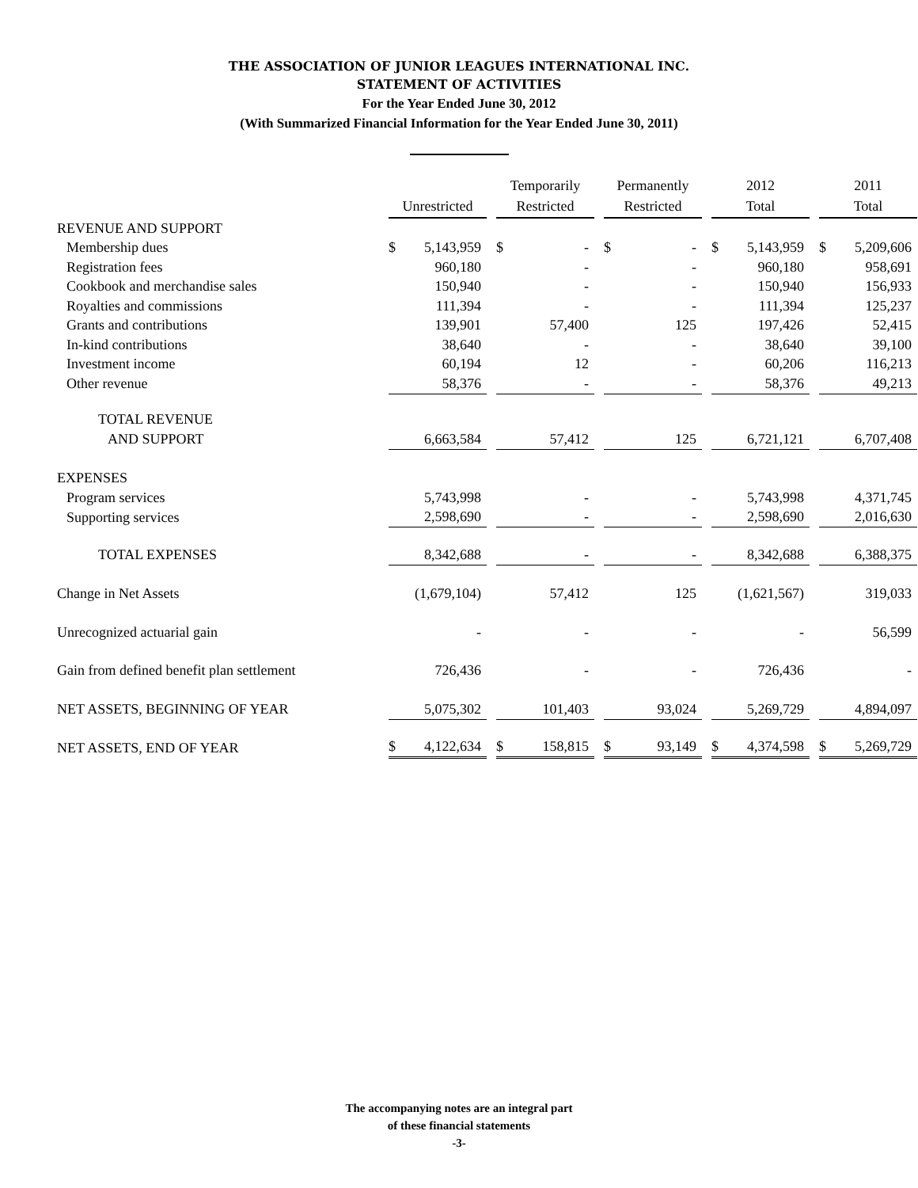THE ASSOCIATION OF JUNIOR LEAGUES INTERNATIONAL INC.
STATEMENT OF ACTIVITIES
For the Year Ended June 30, 2012
(With Summarized Financial Information for the Year Ended June 30, 2011)
| | Unrestricted | | | Temporarily Restricted | | | Permanently Restricted | | | 2012 Total | | | 2011 Total | |
| REVENUE AND SUPPORT | | | | | | | | | | | | | | |
| Membership dues | $ | 5,143,959 | | $ | - | | $ | - | | $ | 5,143,959 | | $ | 5,209,606 |
| Registration fees | | 960,180 | | | - | | | - | | | 960,180 | | | 958,691 |
| Cookbook and merchandise sales | | 150,940 | | | - | | | - | | | 150,940 | | | 156,933 |
| Royalties and commissions | | 111,394 | | | - | | | - | | | 111,394 | | | 125,237 |
| Grants and contributions | | 139,901 | | | 57,400 | | | 125 | | | 197,426 | | | 52,415 |
| In-kind contributions | | 38,640 | | | - | | | - | | | 38,640 | | | 39,100 |
| Investment income | | 60,194 | | | 12 | | | - | | | 60,206 | | | 116,213 |
| Other revenue | | 58,376 | | | - | | | - | | | 58,376 | | | 49,213 |
| TOTAL REVENUE | | | | | | | | | | | | | | |
| AND SUPPORT | | 6,663,584 | | | 57,412 | | | 125 | | | 6,721,121 | | | 6,707,408 |
| EXPENSES | | | | | | | | | | | | | | |
| Program services | | 5,743,998 | | | - | | | - | | | 5,743,998 | | | 4,371,745 |
| Supporting services | | 2,598,690 | | | - | | | - | | | 2,598,690 | | | 2,016,630 |
| TOTAL EXPENSES | | 8,342,688 | | | - | | | - | | | 8,342,688 | | | 6,388,375 |
| Change in Net Assets | | (1,679,104) | | | 57,412 | | | 125 | | | (1,621,567) | | | 319,033 |
| Unrecognized actuarial gain | | - | | | - | | | - | | | - | | | 56,599 |
| Gain from defined benefit plan settlement | | 726,436 | | | - | | | - | | | 726,436 | | | - |
| NET ASSETS, BEGINNING OF YEAR | | 5,075,302 | | | 101,403 | | | 93,024 | | | 5,269,729 | | | 4,894,097 |
| NET ASSETS, END OF YEAR | $ | 4,122,634 | | $ | 158,815 | | $ | 93,149 | | $ | 4,374,598 | | $ | 5,269,729 |
The accompanying notes are an integral part
of these financial statements
-3-